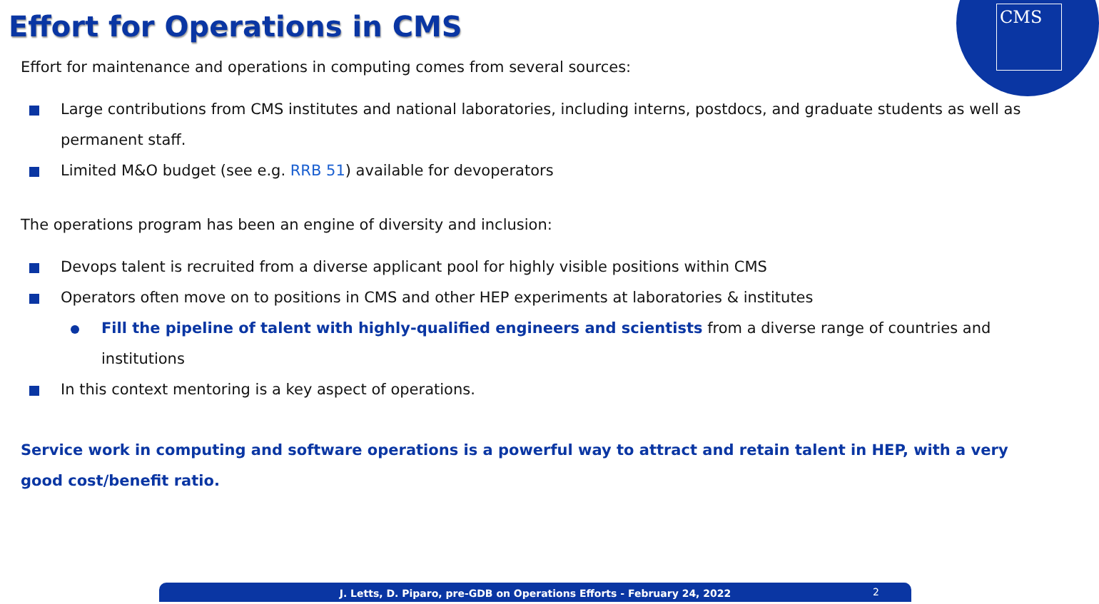CMS Effort for Operations in CMS
Effort for maintenance and operations in computing comes from several sources:
Large contributions from CMS institutes and national laboratories, including interns, postdocs, and graduate students as well as permanent staff.
Limited M&O budget (see e.g. RRB 51) available for devoperators
The operations program has been an engine of diversity and inclusion:
Devops talent is recruited from a diverse applicant pool for highly visible positions within CMS
Operators often move on to positions in CMS and other HEP experiments at laboratories & institutes
Fill the pipeline of talent with highly-qualified engineers and scientists from a diverse range of countries and institutions
In this context mentoring is a key aspect of operations.
Service work in computing and software operations is a powerful way to attract and retain talent in HEP, with a very good cost/benefit ratio.
J. Letts, D. Piparo, pre-GDB on Operations Efforts - February 24, 2022 2